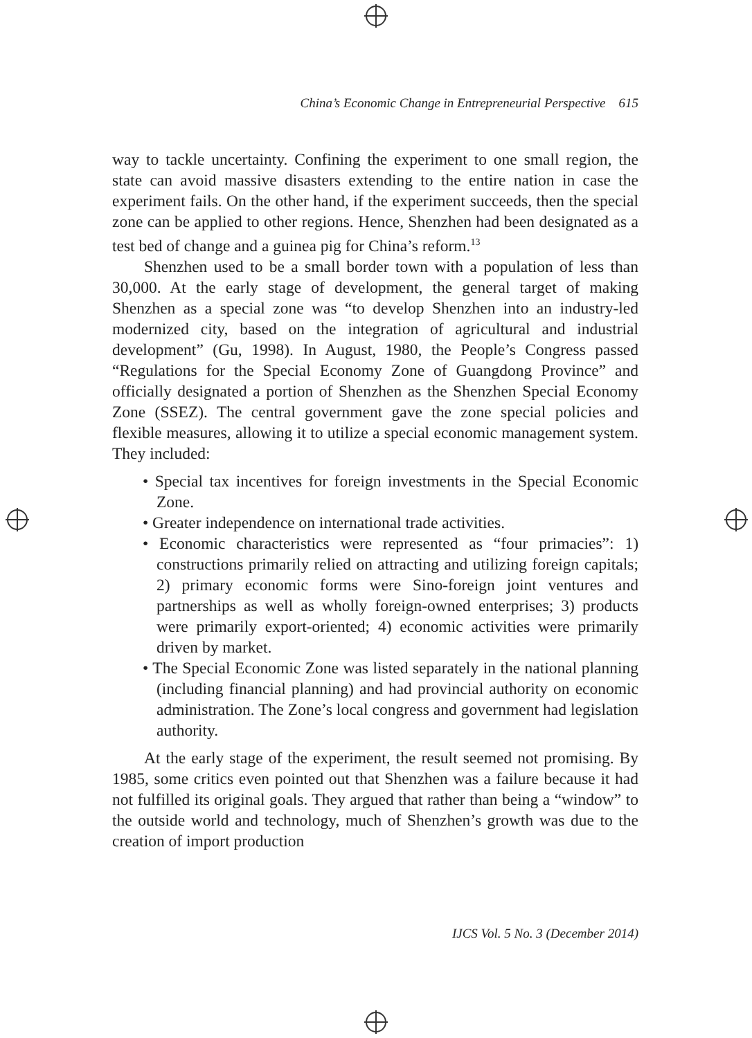China’s Economic Change in Entrepreneurial Perspective 615
way to tackle uncertainty. Confining the experiment to one small region, the state can avoid massive disasters extending to the entire nation in case the experiment fails. On the other hand, if the experiment succeeds, then the special zone can be applied to other regions. Hence, Shenzhen had been designated as a test bed of change and a guinea pig for China’s reform.<sup>13</sup>
Shenzhen used to be a small border town with a population of less than 30,000. At the early stage of development, the general target of making Shenzhen as a special zone was “to develop Shenzhen into an industry-led modernized city, based on the integration of agricultural and industrial development” (Gu, 1998). In August, 1980, the People’s Congress passed “Regulations for the Special Economy Zone of Guangdong Province” and officially designated a portion of Shenzhen as the Shenzhen Special Economy Zone (SSEZ). The central government gave the zone special policies and flexible measures, allowing it to utilize a special economic management system. They included:
• Special tax incentives for foreign investments in the Special Economic Zone.
• Greater independence on international trade activities.
• Economic characteristics were represented as “four primacies”: 1) constructions primarily relied on attracting and utilizing foreign capitals; 2) primary economic forms were Sino-foreign joint ventures and partnerships as well as wholly foreign-owned enterprises; 3) products were primarily export-oriented; 4) economic activities were primarily driven by market.
• The Special Economic Zone was listed separately in the national planning (including financial planning) and had provincial authority on economic administration. The Zone’s local congress and government had legislation authority.
At the early stage of the experiment, the result seemed not promising. By 1985, some critics even pointed out that Shenzhen was a failure because it had not fulfilled its original goals. They argued that rather than being a “window” to the outside world and technology, much of Shenzhen’s growth was due to the creation of import production
IJCS Vol. 5 No. 3 (December 2014)